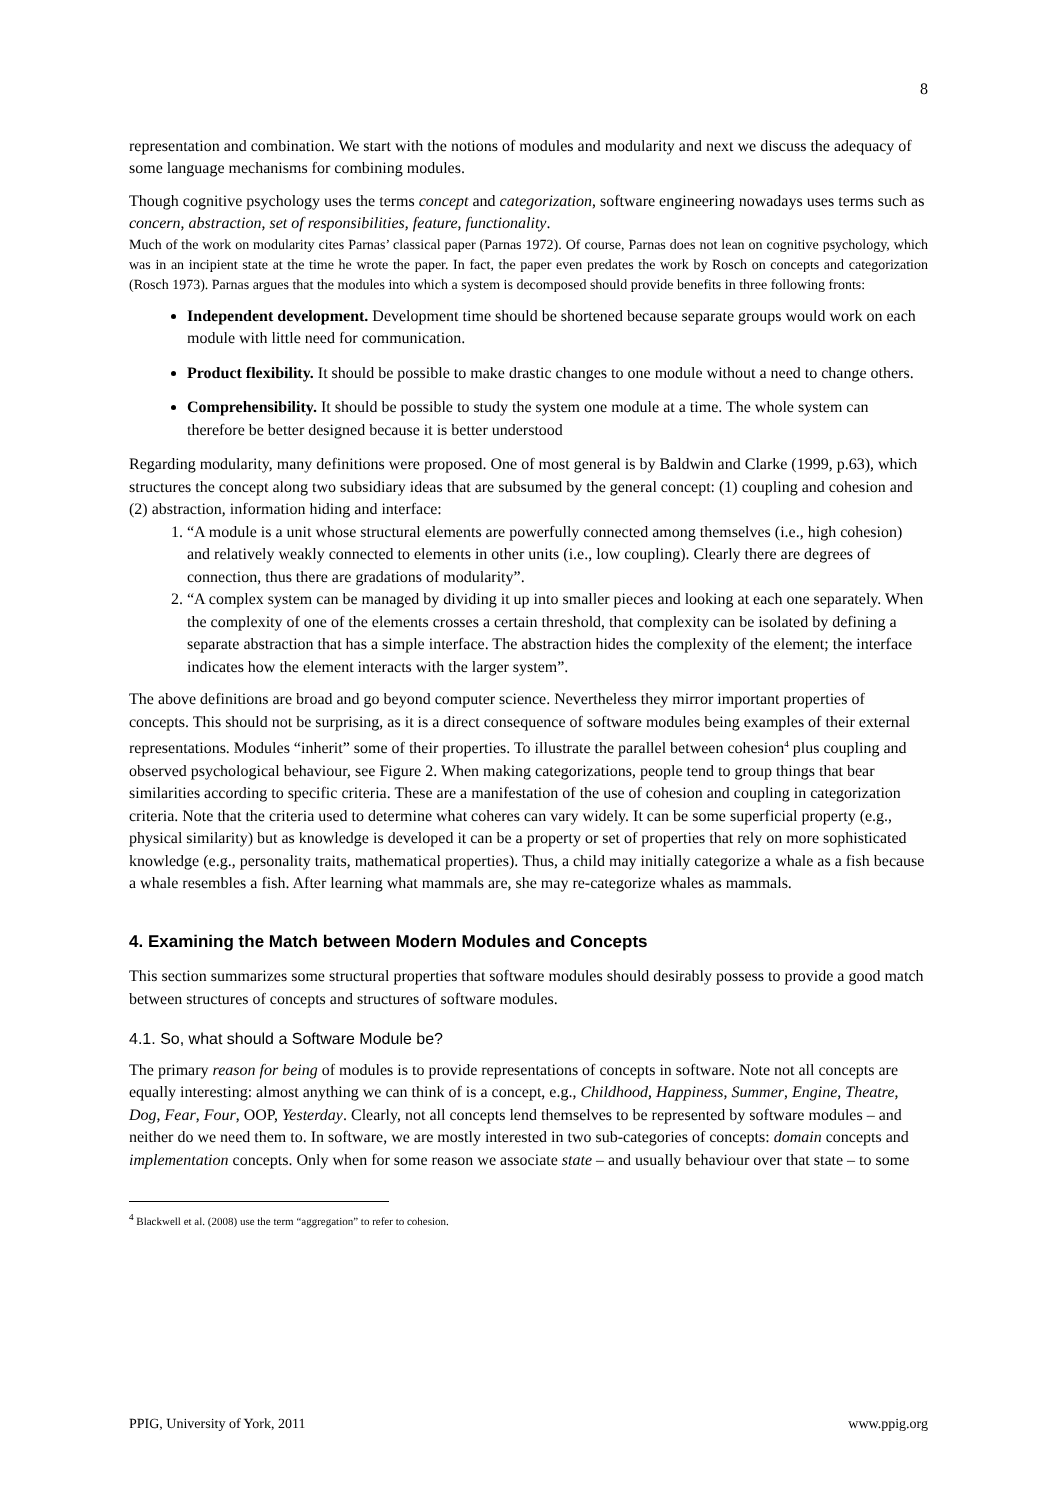8
representation and combination. We start with the notions of modules and modularity and next we discuss the adequacy of some language mechanisms for combining modules.
Though cognitive psychology uses the terms concept and categorization, software engineering nowadays uses terms such as concern, abstraction, set of responsibilities, feature, functionality.
Much of the work on modularity cites Parnas’ classical paper (Parnas 1972). Of course, Parnas does not lean on cognitive psychology, which was in an incipient state at the time he wrote the paper. In fact, the paper even predates the work by Rosch on concepts and categorization (Rosch 1973). Parnas argues that the modules into which a system is decomposed should provide benefits in three following fronts:
Independent development. Development time should be shortened because separate groups would work on each module with little need for communication.
Product flexibility. It should be possible to make drastic changes to one module without a need to change others.
Comprehensibility. It should be possible to study the system one module at a time. The whole system can therefore be better designed because it is better understood
Regarding modularity, many definitions were proposed. One of most general is by Baldwin and Clarke (1999, p.63), which structures the concept along two subsidiary ideas that are subsumed by the general concept: (1) coupling and cohesion and (2) abstraction, information hiding and interface:
1. “A module is a unit whose structural elements are powerfully connected among themselves (i.e., high cohesion) and relatively weakly connected to elements in other units (i.e., low coupling). Clearly there are degrees of connection, thus there are gradations of modularity”.
2. “A complex system can be managed by dividing it up into smaller pieces and looking at each one separately. When the complexity of one of the elements crosses a certain threshold, that complexity can be isolated by defining a separate abstraction that has a simple interface. The abstraction hides the complexity of the element; the interface indicates how the element interacts with the larger system”.
The above definitions are broad and go beyond computer science. Nevertheless they mirror important properties of concepts. This should not be surprising, as it is a direct consequence of software modules being examples of their external representations. Modules “inherit” some of their properties. To illustrate the parallel between cohesion<sup>4</sup> plus coupling and observed psychological behaviour, see Figure 2. When making categorizations, people tend to group things that bear similarities according to specific criteria. These are a manifestation of the use of cohesion and coupling in categorization criteria. Note that the criteria used to determine what coheres can vary widely. It can be some superficial property (e.g., physical similarity) but as knowledge is developed it can be a property or set of properties that rely on more sophisticated knowledge (e.g., personality traits, mathematical properties). Thus, a child may initially categorize a whale as a fish because a whale resembles a fish. After learning what mammals are, she may re-categorize whales as mammals.
4. Examining the Match between Modern Modules and Concepts
This section summarizes some structural properties that software modules should desirably possess to provide a good match between structures of concepts and structures of software modules.
4.1. So, what should a Software Module be?
The primary reason for being of modules is to provide representations of concepts in software. Note not all concepts are equally interesting: almost anything we can think of is a concept, e.g., Childhood, Happiness, Summer, Engine, Theatre, Dog, Fear, Four, OOP, Yesterday. Clearly, not all concepts lend themselves to be represented by software modules – and neither do we need them to. In software, we are mostly interested in two sub-categories of concepts: domain concepts and implementation concepts. Only when for some reason we associate state – and usually behaviour over that state – to some
<sup>4</sup> Blackwell et al. (2008) use the term “aggregation” to refer to cohesion.
PPIG, University of York, 2011 www.ppig.org